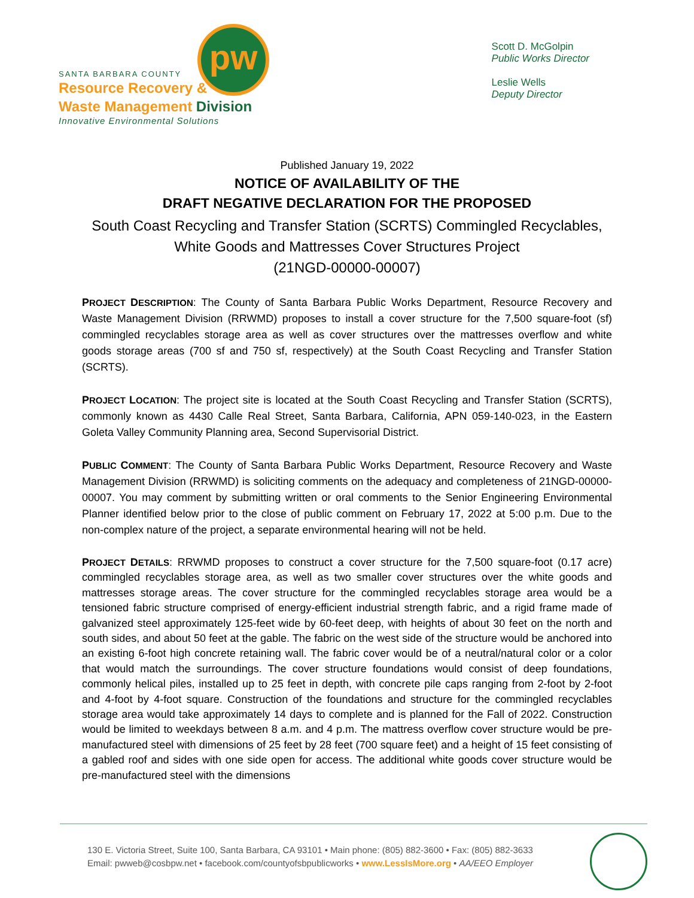pw
SANTA BARBARA COUNTY
Resource Recovery &
Waste Management Division
Innovative Environmental Solutions
Scott D. McGolpin
Public Works Director
Leslie Wells
Deputy Director
Published January 19, 2022
NOTICE OF AVAILABILITY OF THE
DRAFT NEGATIVE DECLARATION FOR THE PROPOSED
South Coast Recycling and Transfer Station (SCRTS) Commingled Recyclables,
White Goods and Mattresses Cover Structures Project
(21NGD-00000-00007)
PROJECT DESCRIPTION: The County of Santa Barbara Public Works Department, Resource Recovery and Waste Management Division (RRWMD) proposes to install a cover structure for the 7,500 square-foot (sf) commingled recyclables storage area as well as cover structures over the mattresses overflow and white goods storage areas (700 sf and 750 sf, respectively) at the South Coast Recycling and Transfer Station (SCRTS).
PROJECT LOCATION: The project site is located at the South Coast Recycling and Transfer Station (SCRTS), commonly known as 4430 Calle Real Street, Santa Barbara, California, APN 059-140-023, in the Eastern Goleta Valley Community Planning area, Second Supervisorial District.
PUBLIC COMMENT: The County of Santa Barbara Public Works Department, Resource Recovery and Waste Management Division (RRWMD) is soliciting comments on the adequacy and completeness of 21NGD-00000-00007. You may comment by submitting written or oral comments to the Senior Engineering Environmental Planner identified below prior to the close of public comment on February 17, 2022 at 5:00 p.m. Due to the non-complex nature of the project, a separate environmental hearing will not be held.
PROJECT DETAILS: RRWMD proposes to construct a cover structure for the 7,500 square-foot (0.17 acre) commingled recyclables storage area, as well as two smaller cover structures over the white goods and mattresses storage areas. The cover structure for the commingled recyclables storage area would be a tensioned fabric structure comprised of energy-efficient industrial strength fabric, and a rigid frame made of galvanized steel approximately 125-feet wide by 60-feet deep, with heights of about 30 feet on the north and south sides, and about 50 feet at the gable. The fabric on the west side of the structure would be anchored into an existing 6-foot high concrete retaining wall. The fabric cover would be of a neutral/natural color or a color that would match the surroundings. The cover structure foundations would consist of deep foundations, commonly helical piles, installed up to 25 feet in depth, with concrete pile caps ranging from 2-foot by 2-foot and 4-foot by 4-foot square. Construction of the foundations and structure for the commingled recyclables storage area would take approximately 14 days to complete and is planned for the Fall of 2022. Construction would be limited to weekdays between 8 a.m. and 4 p.m. The mattress overflow cover structure would be pre-manufactured steel with dimensions of 25 feet by 28 feet (700 square feet) and a height of 15 feet consisting of a gabled roof and sides with one side open for access. The additional white goods cover structure would be pre-manufactured steel with the dimensions
130 E. Victoria Street, Suite 100, Santa Barbara, CA 93101 • Main phone: (805) 882-3600 • Fax: (805) 882-3633
Email: pwweb@cosbpw.net • facebook.com/countyofsbpublicworks • www.LessIsMore.org • AA/EEO Employer